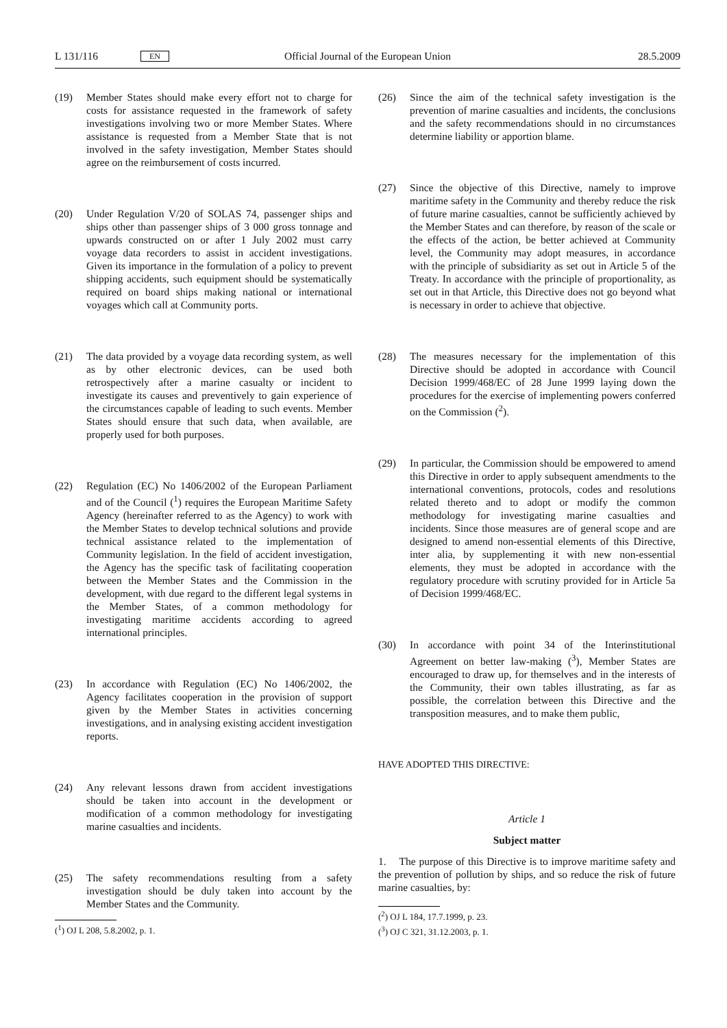L 131/116 EN Official Journal of the European Union 28.5.2009
(19) Member States should make every effort not to charge for costs for assistance requested in the framework of safety investigations involving two or more Member States. Where assistance is requested from a Member State that is not involved in the safety investigation, Member States should agree on the reimbursement of costs incurred.
(20) Under Regulation V/20 of SOLAS 74, passenger ships and ships other than passenger ships of 3 000 gross tonnage and upwards constructed on or after 1 July 2002 must carry voyage data recorders to assist in accident investigations. Given its importance in the formulation of a policy to prevent shipping accidents, such equipment should be systematically required on board ships making national or international voyages which call at Community ports.
(21) The data provided by a voyage data recording system, as well as by other electronic devices, can be used both retrospectively after a marine casualty or incident to investigate its causes and preventively to gain experience of the circumstances capable of leading to such events. Member States should ensure that such data, when available, are properly used for both purposes.
(22) Regulation (EC) No 1406/2002 of the European Parliament and of the Council (<sup>1</sup>) requires the European Maritime Safety Agency (hereinafter referred to as the Agency) to work with the Member States to develop technical solutions and provide technical assistance related to the implementation of Community legislation. In the field of accident investigation, the Agency has the specific task of facilitating cooperation between the Member States and the Commission in the development, with due regard to the different legal systems in the Member States, of a common methodology for investigating maritime accidents according to agreed international principles.
(23) In accordance with Regulation (EC) No 1406/2002, the Agency facilitates cooperation in the provision of support given by the Member States in activities concerning investigations, and in analysing existing accident investigation reports.
(24) Any relevant lessons drawn from accident investigations should be taken into account in the development or modification of a common methodology for investigating marine casualties and incidents.
(25) The safety recommendations resulting from a safety investigation should be duly taken into account by the Member States and the Community.
(<sup>1</sup>) OJ L 208, 5.8.2002, p. 1.
(26) Since the aim of the technical safety investigation is the prevention of marine casualties and incidents, the conclusions and the safety recommendations should in no circumstances determine liability or apportion blame.
(27) Since the objective of this Directive, namely to improve maritime safety in the Community and thereby reduce the risk of future marine casualties, cannot be sufficiently achieved by the Member States and can therefore, by reason of the scale or the effects of the action, be better achieved at Community level, the Community may adopt measures, in accordance with the principle of subsidiarity as set out in Article 5 of the Treaty. In accordance with the principle of proportionality, as set out in that Article, this Directive does not go beyond what is necessary in order to achieve that objective.
(28) The measures necessary for the implementation of this Directive should be adopted in accordance with Council Decision 1999/468/EC of 28 June 1999 laying down the procedures for the exercise of implementing powers conferred on the Commission (<sup>2</sup>).
(29) In particular, the Commission should be empowered to amend this Directive in order to apply subsequent amendments to the international conventions, protocols, codes and resolutions related thereto and to adopt or modify the common methodology for investigating marine casualties and incidents. Since those measures are of general scope and are designed to amend non-essential elements of this Directive, inter alia, by supplementing it with new non-essential elements, they must be adopted in accordance with the regulatory procedure with scrutiny provided for in Article 5a of Decision 1999/468/EC.
(30) In accordance with point 34 of the Interinstitutional Agreement on better law-making (<sup>3</sup>), Member States are encouraged to draw up, for themselves and in the interests of the Community, their own tables illustrating, as far as possible, the correlation between this Directive and the transposition measures, and to make them public,
HAVE ADOPTED THIS DIRECTIVE:
Article 1
Subject matter
1. The purpose of this Directive is to improve maritime safety and the prevention of pollution by ships, and so reduce the risk of future marine casualties, by:
(<sup>2</sup>) OJ L 184, 17.7.1999, p. 23.
(<sup>3</sup>) OJ C 321, 31.12.2003, p. 1.